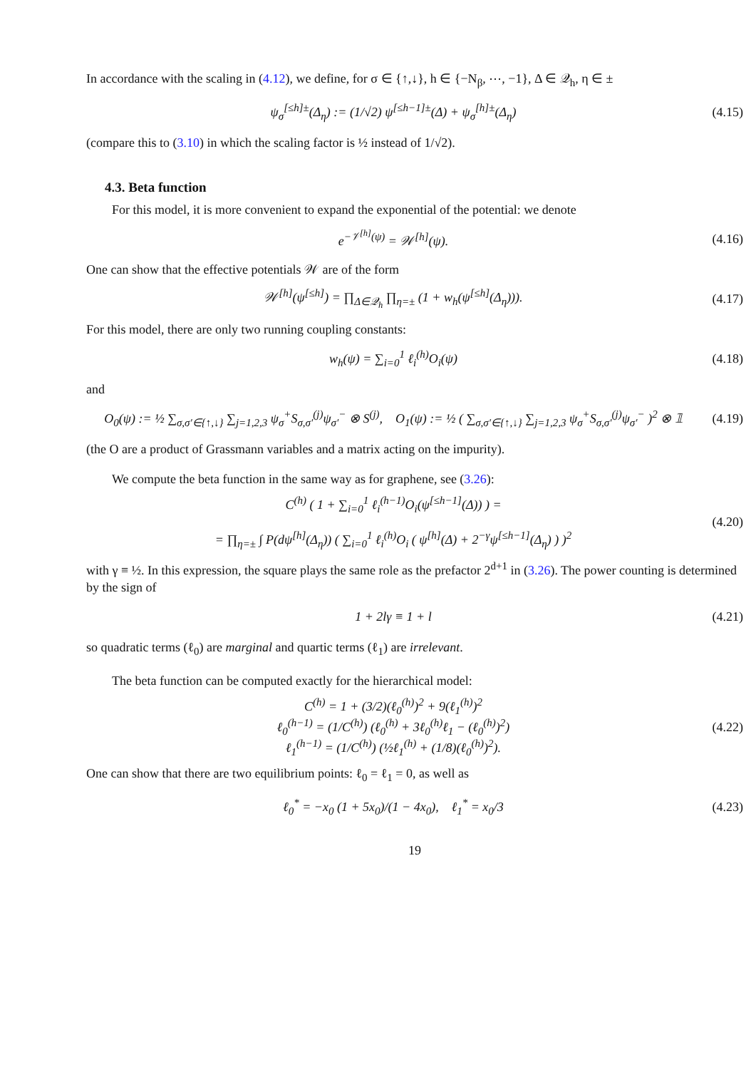In accordance with the scaling in (4.12), we define, for σ ∈ {↑,↓}, h ∈ {−N<sub>β</sub>, ⋯, −1}, Δ ∈ 𝒬<sub>h</sub>, η ∈ ±
ψ<sub>σ</sub><sup>[≤h]±</sup>(Δ<sub>η</sub>) := (1/√2) ψ<sup>[≤h−1]±</sup>(Δ) + ψ<sub>σ</sub><sup>[h]±</sup>(Δ<sub>η</sub>)
(4.15)
(compare this to (3.10) in which the scaling factor is ½ instead of 1/√2).
4.3. Beta function
For this model, it is more convenient to expand the exponential of the potential: we denote
e<sup>−𝒱<sup>[h]</sup>(ψ)</sup> = 𝒲<sup>[h]</sup>(ψ).
(4.16)
One can show that the effective potentials 𝒲 are of the form
𝒲<sup>[h]</sup>(ψ<sup>[≤h]</sup>) = ∏<sub>Δ∈𝒬<sub>h</sub></sub> ∏<sub>η=±</sub> (1 + w<sub>h</sub>(ψ<sup>[≤h]</sup>(Δ<sub>η</sub>))).
(4.17)
For this model, there are only two running coupling constants:
w<sub>h</sub>(ψ) = ∑<sub>i=0</sub><sup>1</sup> ℓ<sub>i</sub><sup>(h)</sup>O<sub>i</sub>(ψ)
(4.18)
and
O<sub>0</sub>(ψ) := ½ ∑<sub>σ,σ′∈{↑,↓}</sub> ∑<sub>j=1,2,3</sub> ψ<sub>σ</sub><sup>+</sup>S<sub>σ,σ′</sub><sup>(j)</sup>ψ<sub>σ′</sub><sup>−</sup> ⊗ S<sup>(j)</sup>, O<sub>1</sub>(ψ) := ½ ( ∑<sub>σ,σ′∈{↑,↓}</sub> ∑<sub>j=1,2,3</sub> ψ<sub>σ</sub><sup>+</sup>S<sub>σ,σ′</sub><sup>(j)</sup>ψ<sub>σ′</sub><sup>−</sup> )<sup>2</sup> ⊗ 𝟙
(4.19)
(the O are a product of Grassmann variables and a matrix acting on the impurity).
We compute the beta function in the same way as for graphene, see (3.26):
C<sup>(h)</sup> ( 1 + ∑<sub>i=0</sub><sup>1</sup> ℓ<sub>i</sub><sup>(h−1)</sup>O<sub>i</sub>(ψ<sup>[≤h−1]</sup>(Δ)) ) =
= ∏<sub>η=±</sub> ∫ P(dψ<sup>[h]</sup>(Δ<sub>η</sub>)) ( ∑<sub>i=0</sub><sup>1</sup> ℓ<sub>i</sub><sup>(h)</sup>O<sub>i</sub> ( ψ<sup>[h]</sup>(Δ) + 2<sup>−γ</sup>ψ<sup>[≤h−1]</sup>(Δ<sub>η</sub>) ) )<sup>2</sup>
(4.20)
with γ ≡ ½. In this expression, the square plays the same role as the prefactor 2<sup>d+1</sup> in (3.26). The power counting is determined by the sign of
1 + 2lγ ≡ 1 + l
(4.21)
so quadratic terms (ℓ<sub>0</sub>) are marginal and quartic terms (ℓ<sub>1</sub>) are irrelevant.
The beta function can be computed exactly for the hierarchical model:
C<sup>(h)</sup> = 1 + (3/2)(ℓ<sub>0</sub><sup>(h)</sup>)<sup>2</sup> + 9(ℓ<sub>1</sub><sup>(h)</sup>)<sup>2</sup>
ℓ<sub>0</sub><sup>(h−1)</sup> = (1/C<sup>(h)</sup>) (ℓ<sub>0</sub><sup>(h)</sup> + 3ℓ<sub>0</sub><sup>(h)</sup>ℓ<sub>1</sub> − (ℓ<sub>0</sub><sup>(h)</sup>)<sup>2</sup>)
ℓ<sub>1</sub><sup>(h−1)</sup> = (1/C<sup>(h)</sup>) (½ℓ<sub>1</sub><sup>(h)</sup> + (1/8)(ℓ<sub>0</sub><sup>(h)</sup>)<sup>2</sup>).
(4.22)
One can show that there are two equilibrium points: ℓ<sub>0</sub> = ℓ<sub>1</sub> = 0, as well as
ℓ<sub>0</sub><sup>*</sup> = −x<sub>0</sub> (1 + 5x<sub>0</sub>)/(1 − 4x<sub>0</sub>), ℓ<sub>1</sub><sup>*</sup> = x<sub>0</sub>/3
(4.23)
19